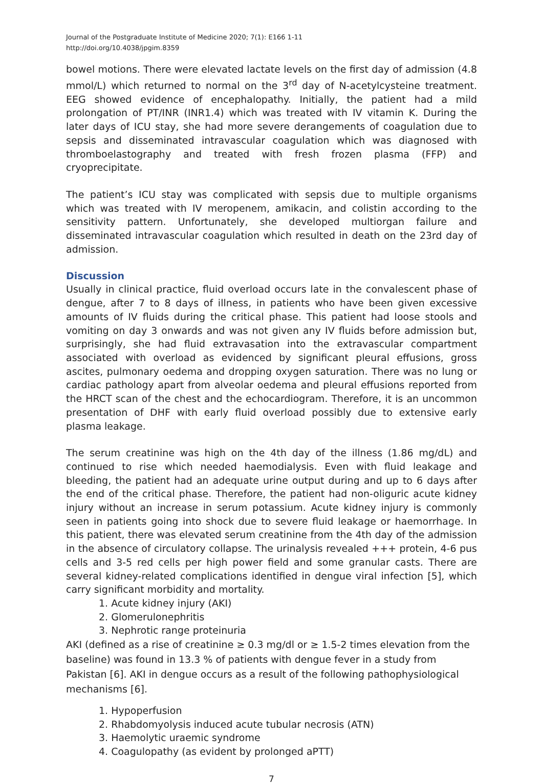Journal of the Postgraduate Institute of Medicine 2020; 7(1): E166 1-11
http://doi.org/10.4038/jpgim.8359
bowel motions. There were elevated lactate levels on the first day of admission (4.8 mmol/L) which returned to normal on the 3<sup>rd</sup> day of N-acetylcysteine treatment. EEG showed evidence of encephalopathy. Initially, the patient had a mild prolongation of PT/INR (INR1.4) which was treated with IV vitamin K. During the later days of ICU stay, she had more severe derangements of coagulation due to sepsis and disseminated intravascular coagulation which was diagnosed with thromboelastography and treated with fresh frozen plasma (FFP) and cryoprecipitate.
The patient’s ICU stay was complicated with sepsis due to multiple organisms which was treated with IV meropenem, amikacin, and colistin according to the sensitivity pattern. Unfortunately, she developed multiorgan failure and disseminated intravascular coagulation which resulted in death on the 23rd day of admission.
Discussion
Usually in clinical practice, fluid overload occurs late in the convalescent phase of dengue, after 7 to 8 days of illness, in patients who have been given excessive amounts of IV fluids during the critical phase. This patient had loose stools and vomiting on day 3 onwards and was not given any IV fluids before admission but, surprisingly, she had fluid extravasation into the extravascular compartment associated with overload as evidenced by significant pleural effusions, gross ascites, pulmonary oedema and dropping oxygen saturation. There was no lung or cardiac pathology apart from alveolar oedema and pleural effusions reported from the HRCT scan of the chest and the echocardiogram. Therefore, it is an uncommon presentation of DHF with early fluid overload possibly due to extensive early plasma leakage.
The serum creatinine was high on the 4th day of the illness (1.86 mg/dL) and continued to rise which needed haemodialysis. Even with fluid leakage and bleeding, the patient had an adequate urine output during and up to 6 days after the end of the critical phase. Therefore, the patient had non-oliguric acute kidney injury without an increase in serum potassium. Acute kidney injury is commonly seen in patients going into shock due to severe fluid leakage or haemorrhage. In this patient, there was elevated serum creatinine from the 4th day of the admission in the absence of circulatory collapse. The urinalysis revealed +++ protein, 4-6 pus cells and 3-5 red cells per high power field and some granular casts. There are several kidney-related complications identified in dengue viral infection [5], which carry significant morbidity and mortality.
1. Acute kidney injury (AKI)
2. Glomerulonephritis
3. Nephrotic range proteinuria
AKI (defined as a rise of creatinine ≥ 0.3 mg/dl or ≥ 1.5-2 times elevation from the baseline) was found in 13.3 % of patients with dengue fever in a study from Pakistan [6]. AKI in dengue occurs as a result of the following pathophysiological mechanisms [6].
1. Hypoperfusion
2. Rhabdomyolysis induced acute tubular necrosis (ATN)
3. Haemolytic uraemic syndrome
4. Coagulopathy (as evident by prolonged aPTT)
7